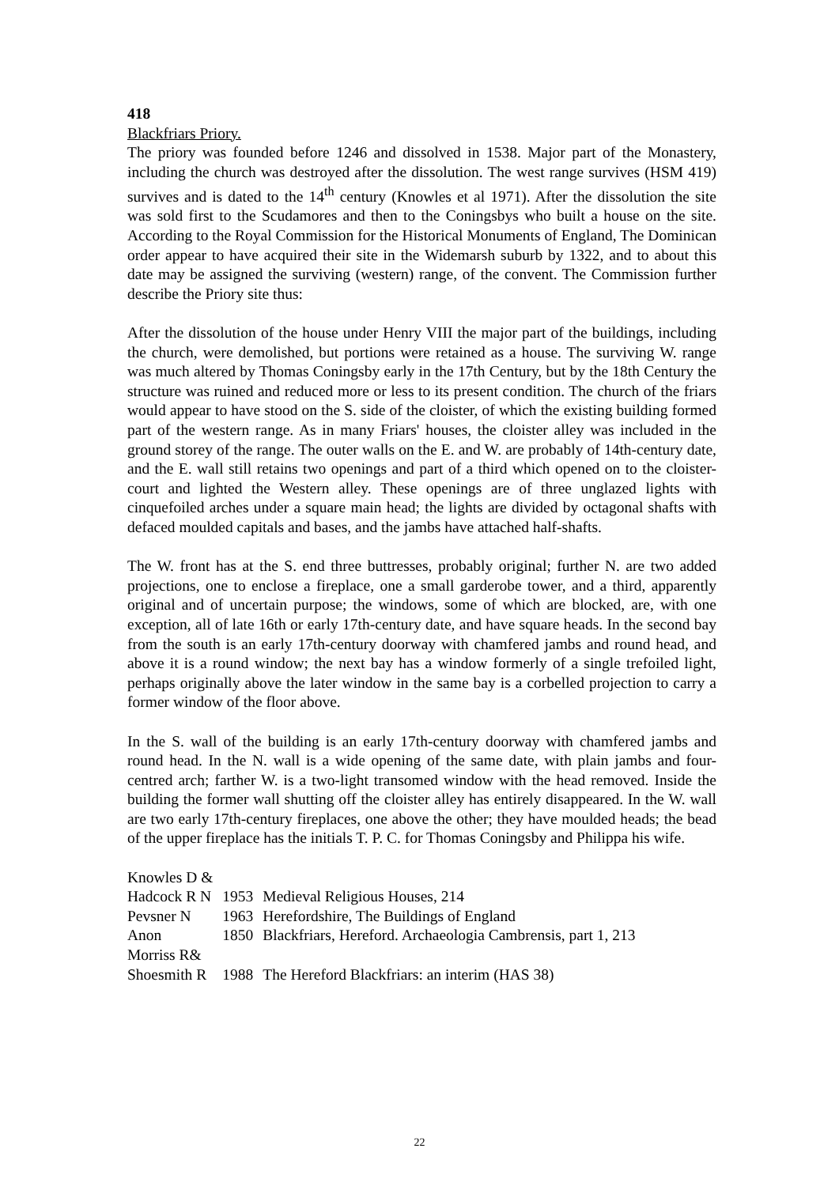418
Blackfriars Priory.
The priory was founded before 1246 and dissolved in 1538. Major part of the Monastery, including the church was destroyed after the dissolution. The west range survives (HSM 419) survives and is dated to the 14<sup>th</sup> century (Knowles et al 1971). After the dissolution the site was sold first to the Scudamores and then to the Coningsbys who built a house on the site. According to the Royal Commission for the Historical Monuments of England, The Dominican order appear to have acquired their site in the Widemarsh suburb by 1322, and to about this date may be assigned the surviving (western) range, of the convent. The Commission further describe the Priory site thus:
After the dissolution of the house under Henry VIII the major part of the buildings, including the church, were demolished, but portions were retained as a house. The surviving W. range was much altered by Thomas Coningsby early in the 17th Century, but by the 18th Century the structure was ruined and reduced more or less to its present condition. The church of the friars would appear to have stood on the S. side of the cloister, of which the existing building formed part of the western range. As in many Friars' houses, the cloister alley was included in the ground storey of the range. The outer walls on the E. and W. are probably of 14th-century date, and the E. wall still retains two openings and part of a third which opened on to the cloister-court and lighted the Western alley. These openings are of three unglazed lights with cinquefoiled arches under a square main head; the lights are divided by octagonal shafts with defaced moulded capitals and bases, and the jambs have attached half-shafts.
The W. front has at the S. end three buttresses, probably original; further N. are two added projections, one to enclose a fireplace, one a small garderobe tower, and a third, apparently original and of uncertain purpose; the windows, some of which are blocked, are, with one exception, all of late 16th or early 17th-century date, and have square heads. In the second bay from the south is an early 17th-century doorway with chamfered jambs and round head, and above it is a round window; the next bay has a window formerly of a single trefoiled light, perhaps originally above the later window in the same bay is a corbelled projection to carry a former window of the floor above.
In the S. wall of the building is an early 17th-century doorway with chamfered jambs and round head. In the N. wall is a wide opening of the same date, with plain jambs and four-centred arch; farther W. is a two-light transomed window with the head removed. Inside the building the former wall shutting off the cloister alley has entirely disappeared. In the W. wall are two early 17th-century fireplaces, one above the other; they have moulded heads; the bead of the upper fireplace has the initials T. P. C. for Thomas Coningsby and Philippa his wife.
| Knowles D & | | |
| Hadcock R N | 1953 | Medieval Religious Houses, 214 |
| Pevsner N | 1963 | Herefordshire, The Buildings of England |
| Anon | 1850 | Blackfriars, Hereford. Archaeologia Cambrensis, part 1, 213 |
| Morriss R& | | |
| Shoesmith R | 1988 | The Hereford Blackfriars: an interim (HAS 38) |
22